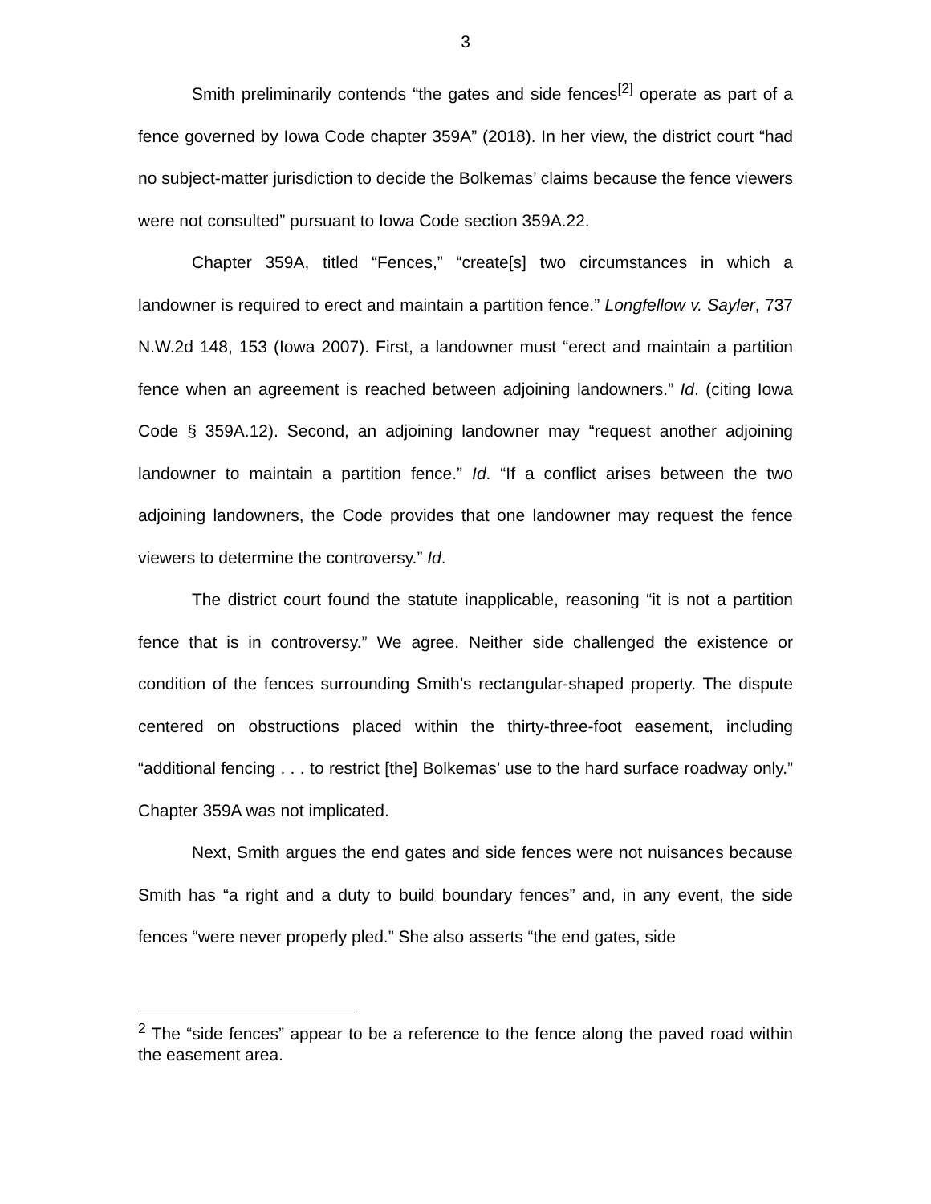3
Smith preliminarily contends “the gates and side fences<sup>[2]</sup> operate as part of a fence governed by Iowa Code chapter 359A” (2018). In her view, the district court “had no subject-matter jurisdiction to decide the Bolkemas’ claims because the fence viewers were not consulted” pursuant to Iowa Code section 359A.22.
Chapter 359A, titled “Fences,” “create[s] two circumstances in which a landowner is required to erect and maintain a partition fence.” Longfellow v. Sayler, 737 N.W.2d 148, 153 (Iowa 2007). First, a landowner must “erect and maintain a partition fence when an agreement is reached between adjoining landowners.” Id. (citing Iowa Code § 359A.12). Second, an adjoining landowner may “request another adjoining landowner to maintain a partition fence.” Id. “If a conflict arises between the two adjoining landowners, the Code provides that one landowner may request the fence viewers to determine the controversy.” Id.
The district court found the statute inapplicable, reasoning “it is not a partition fence that is in controversy.” We agree. Neither side challenged the existence or condition of the fences surrounding Smith’s rectangular-shaped property. The dispute centered on obstructions placed within the thirty-three-foot easement, including “additional fencing . . . to restrict [the] Bolkemas’ use to the hard surface roadway only.” Chapter 359A was not implicated.
Next, Smith argues the end gates and side fences were not nuisances because Smith has “a right and a duty to build boundary fences” and, in any event, the side fences “were never properly pled.” She also asserts “the end gates, side
<sup>2</sup> The “side fences” appear to be a reference to the fence along the paved road within the easement area.